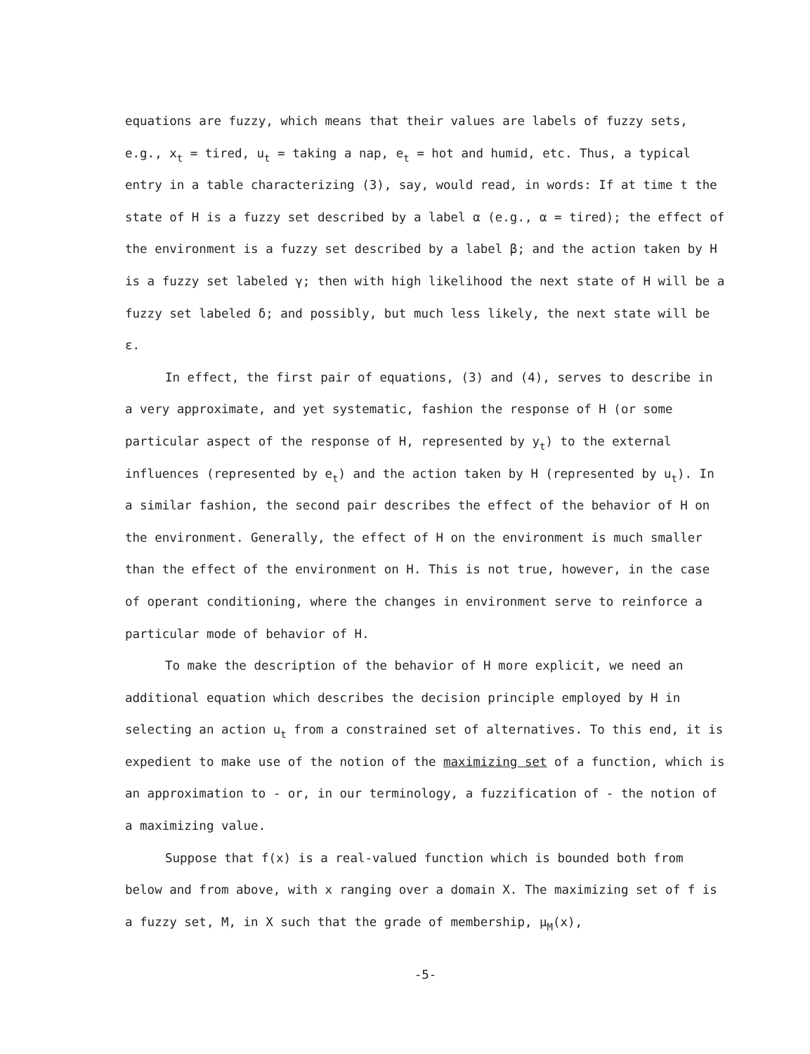equations are fuzzy, which means that their values are labels of fuzzy sets, e.g., x<sub>t</sub> = tired, u<sub>t</sub> = taking a nap, e<sub>t</sub> = hot and humid, etc. Thus, a typical entry in a table characterizing (3), say, would read, in words: If at time t the state of H is a fuzzy set described by a label α (e.g., α = tired); the effect of the environment is a fuzzy set described by a label β; and the action taken by H is a fuzzy set labeled γ; then with high likelihood the next state of H will be a fuzzy set labeled δ; and possibly, but much less likely, the next state will be ε.
In effect, the first pair of equations, (3) and (4), serves to describe in a very approximate, and yet systematic, fashion the response of H (or some particular aspect of the response of H, represented by y<sub>t</sub>) to the external influences (represented by e<sub>t</sub>) and the action taken by H (represented by u<sub>t</sub>). In a similar fashion, the second pair describes the effect of the behavior of H on the environment. Generally, the effect of H on the environment is much smaller than the effect of the environment on H. This is not true, however, in the case of operant conditioning, where the changes in environment serve to reinforce a particular mode of behavior of H.
To make the description of the behavior of H more explicit, we need an additional equation which describes the decision principle employed by H in selecting an action u<sub>t</sub> from a constrained set of alternatives. To this end, it is expedient to make use of the notion of the maximizing set of a function, which is an approximation to - or, in our terminology, a fuzzification of - the notion of a maximizing value.
Suppose that f(x) is a real-valued function which is bounded both from below and from above, with x ranging over a domain X. The maximizing set of f is a fuzzy set, M, in X such that the grade of membership, μ<sub>M</sub>(x),
-5-